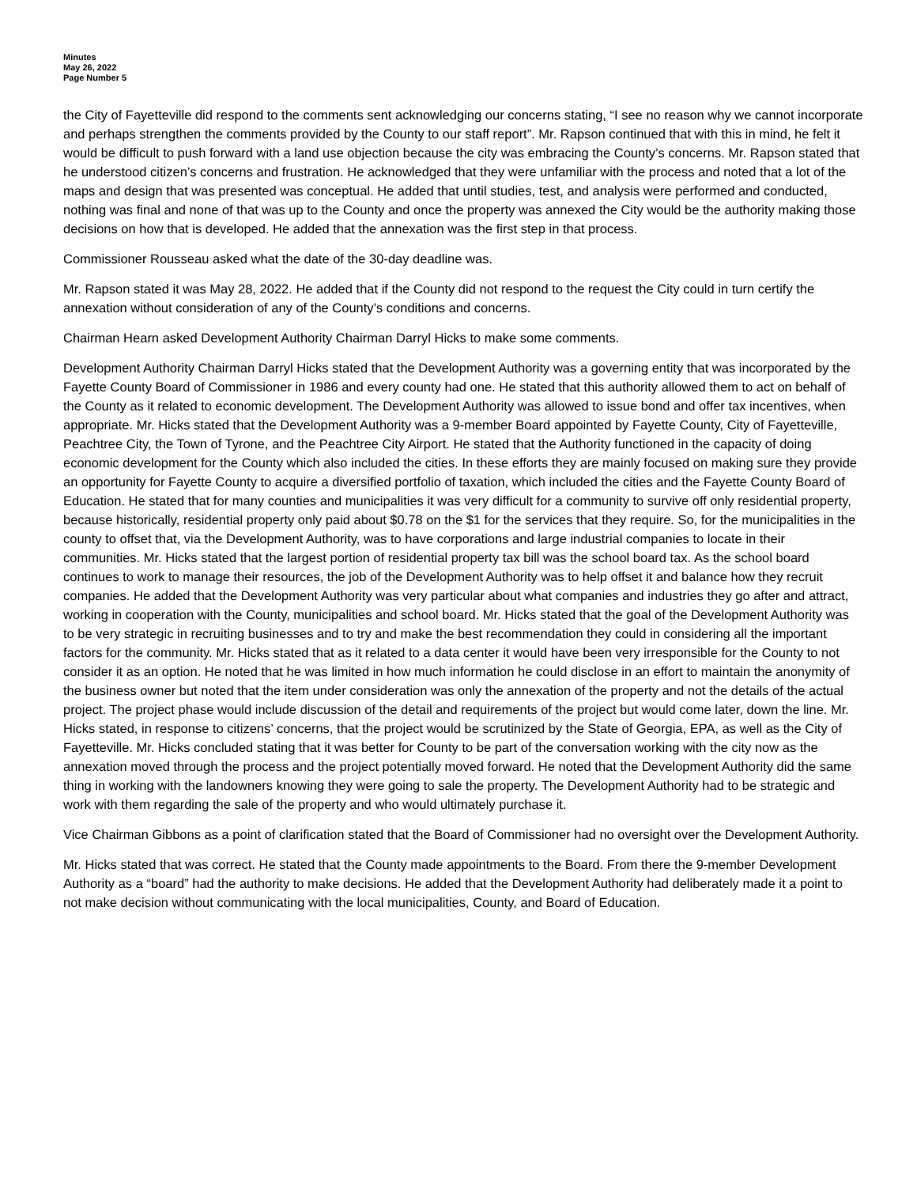Minutes
May 26, 2022
Page Number 5
the City of Fayetteville did respond to the comments sent acknowledging our concerns stating, “I see no reason why we cannot incorporate and perhaps strengthen the comments provided by the County to our staff report”. Mr. Rapson continued that with this in mind, he felt it would be difficult to push forward with a land use objection because the city was embracing the County’s concerns. Mr. Rapson stated that he understood citizen’s concerns and frustration. He acknowledged that they were unfamiliar with the process and noted that a lot of the maps and design that was presented was conceptual. He added that until studies, test, and analysis were performed and conducted, nothing was final and none of that was up to the County and once the property was annexed the City would be the authority making those decisions on how that is developed. He added that the annexation was the first step in that process.
Commissioner Rousseau asked what the date of the 30-day deadline was.
Mr. Rapson stated it was May 28, 2022. He added that if the County did not respond to the request the City could in turn certify the annexation without consideration of any of the County’s conditions and concerns.
Chairman Hearn asked Development Authority Chairman Darryl Hicks to make some comments.
Development Authority Chairman Darryl Hicks stated that the Development Authority was a governing entity that was incorporated by the Fayette County Board of Commissioner in 1986 and every county had one. He stated that this authority allowed them to act on behalf of the County as it related to economic development. The Development Authority was allowed to issue bond and offer tax incentives, when appropriate. Mr. Hicks stated that the Development Authority was a 9-member Board appointed by Fayette County, City of Fayetteville, Peachtree City, the Town of Tyrone, and the Peachtree City Airport. He stated that the Authority functioned in the capacity of doing economic development for the County which also included the cities. In these efforts they are mainly focused on making sure they provide an opportunity for Fayette County to acquire a diversified portfolio of taxation, which included the cities and the Fayette County Board of Education. He stated that for many counties and municipalities it was very difficult for a community to survive off only residential property, because historically, residential property only paid about $0.78 on the $1 for the services that they require. So, for the municipalities in the county to offset that, via the Development Authority, was to have corporations and large industrial companies to locate in their communities. Mr. Hicks stated that the largest portion of residential property tax bill was the school board tax. As the school board continues to work to manage their resources, the job of the Development Authority was to help offset it and balance how they recruit companies. He added that the Development Authority was very particular about what companies and industries they go after and attract, working in cooperation with the County, municipalities and school board. Mr. Hicks stated that the goal of the Development Authority was to be very strategic in recruiting businesses and to try and make the best recommendation they could in considering all the important factors for the community. Mr. Hicks stated that as it related to a data center it would have been very irresponsible for the County to not consider it as an option. He noted that he was limited in how much information he could disclose in an effort to maintain the anonymity of the business owner but noted that the item under consideration was only the annexation of the property and not the details of the actual project. The project phase would include discussion of the detail and requirements of the project but would come later, down the line. Mr. Hicks stated, in response to citizens’ concerns, that the project would be scrutinized by the State of Georgia, EPA, as well as the City of Fayetteville. Mr. Hicks concluded stating that it was better for County to be part of the conversation working with the city now as the annexation moved through the process and the project potentially moved forward. He noted that the Development Authority did the same thing in working with the landowners knowing they were going to sale the property. The Development Authority had to be strategic and work with them regarding the sale of the property and who would ultimately purchase it.
Vice Chairman Gibbons as a point of clarification stated that the Board of Commissioner had no oversight over the Development Authority.
Mr. Hicks stated that was correct. He stated that the County made appointments to the Board. From there the 9-member Development Authority as a “board” had the authority to make decisions. He added that the Development Authority had deliberately made it a point to not make decision without communicating with the local municipalities, County, and Board of Education.